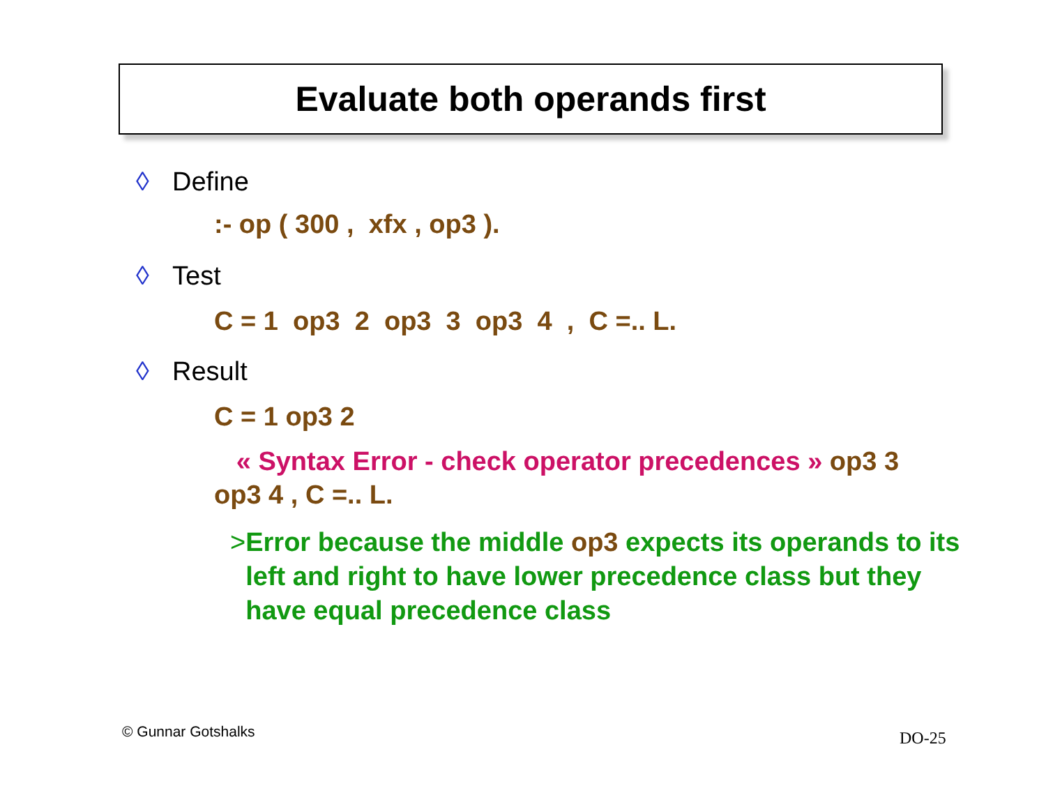Evaluate both operands first
◊ Define
:- op ( 300 , xfx , op3 ).
◊ Test
C = 1 op3 2 op3 3 op3 4 , C =.. L.
◊ Result
C = 1 op3 2
« Syntax Error - check operator precedences » op3 3 op3 4 , C =.. L.
> Error because the middle op3 expects its operands to its left and right to have lower precedence class but they have equal precedence class
© Gunnar Gotshalks DO-25